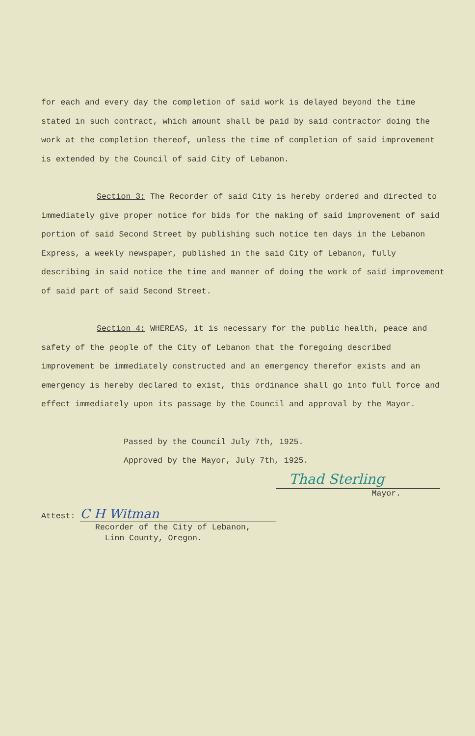for each and every day the completion of said work is delayed beyond the time stated in such contract, which amount shall be paid by said contractor doing the work at the completion thereof, unless the time of completion of said improvement is extended by the Council of said City of Lebanon.
Section 3: The Recorder of said City is hereby ordered and directed to immediately give proper notice for bids for the making of said improvement of said portion of said Second Street by publishing such notice ten days in the Lebanon Express, a weekly newspaper, published in the said City of Lebanon, fully describing in said notice the time and manner of doing the work of said improvement of said part of said Second Street.
Section 4: WHEREAS, it is necessary for the public health, peace and safety of the people of the City of Lebanon that the foregoing described improvement be immediately constructed and an emergency therefor exists and an emergency is hereby declared to exist, this ordinance shall go into full force and effect immediately upon its passage by the Council and approval by the Mayor.
Passed by the Council July 7th, 1925.
Approved by the Mayor, July 7th, 1925.
Thad Sterling
Mayor.
Attest: C H Witman
Recorder of the City of Lebanon,
Linn County, Oregon.